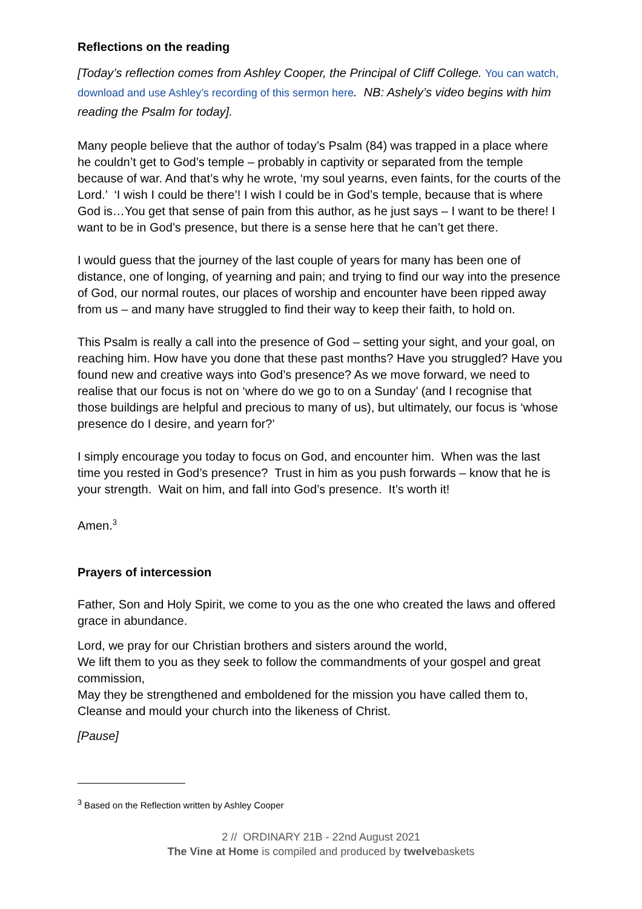Reflections on the reading
[Today’s reflection comes from Ashley Cooper, the Principal of Cliff College. You can watch, download and use Ashley’s recording of this sermon here. NB: Ashely’s video begins with him reading the Psalm for today].
Many people believe that the author of today’s Psalm (84) was trapped in a place where he couldn’t get to God’s temple – probably in captivity or separated from the temple because of war. And that’s why he wrote, ‘my soul yearns, even faints, for the courts of the Lord.’ ‘I wish I could be there’! I wish I could be in God’s temple, because that is where God is…You get that sense of pain from this author, as he just says – I want to be there! I want to be in God’s presence, but there is a sense here that he can’t get there.
I would guess that the journey of the last couple of years for many has been one of distance, one of longing, of yearning and pain; and trying to find our way into the presence of God, our normal routes, our places of worship and encounter have been ripped away from us – and many have struggled to find their way to keep their faith, to hold on.
This Psalm is really a call into the presence of God – setting your sight, and your goal, on reaching him. How have you done that these past months? Have you struggled? Have you found new and creative ways into God’s presence? As we move forward, we need to realise that our focus is not on ‘where do we go to on a Sunday’ (and I recognise that those buildings are helpful and precious to many of us), but ultimately, our focus is ‘whose presence do I desire, and yearn for?’
I simply encourage you today to focus on God, and encounter him. When was the last time you rested in God’s presence? Trust in him as you push forwards – know that he is your strength. Wait on him, and fall into God’s presence. It’s worth it!
Amen.<sup>3</sup>
Prayers of intercession
Father, Son and Holy Spirit, we come to you as the one who created the laws and offered grace in abundance.
Lord, we pray for our Christian brothers and sisters around the world,
We lift them to you as they seek to follow the commandments of your gospel and great commission,
May they be strengthened and emboldened for the mission you have called them to,
Cleanse and mould your church into the likeness of Christ.
[Pause]
<sup>3</sup> Based on the Reflection written by Ashley Cooper
2 // ORDINARY 21B - 22nd August 2021
The Vine at Home is compiled and produced by twelvebaskets